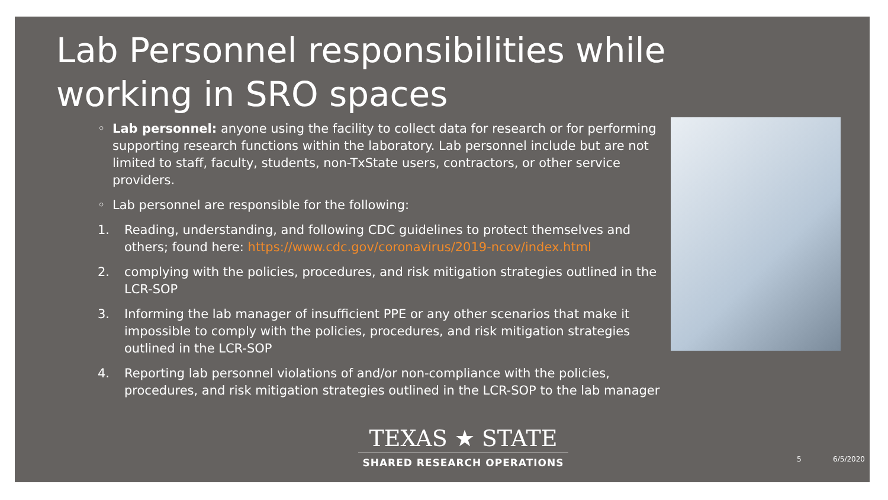Lab Personnel responsibilities while working in SRO spaces
◦ Lab personnel: anyone using the facility to collect data for research or for performing supporting research functions within the laboratory. Lab personnel include but are not limited to staff, faculty, students, non-TxState users, contractors, or other service providers.
◦ Lab personnel are responsible for the following:
1. Reading, understanding, and following CDC guidelines to protect themselves and others; found here: https://www.cdc.gov/coronavirus/2019-ncov/index.html
2. complying with the policies, procedures, and risk mitigation strategies outlined in the LCR-SOP
3. Informing the lab manager of insufficient PPE or any other scenarios that make it impossible to comply with the policies, procedures, and risk mitigation strategies outlined in the LCR-SOP
4. Reporting lab personnel violations of and/or non-compliance with the policies, procedures, and risk mitigation strategies outlined in the LCR-SOP to the lab manager
TEXAS ★ STATE
SHARED RESEARCH OPERATIONS
5 6/5/2020